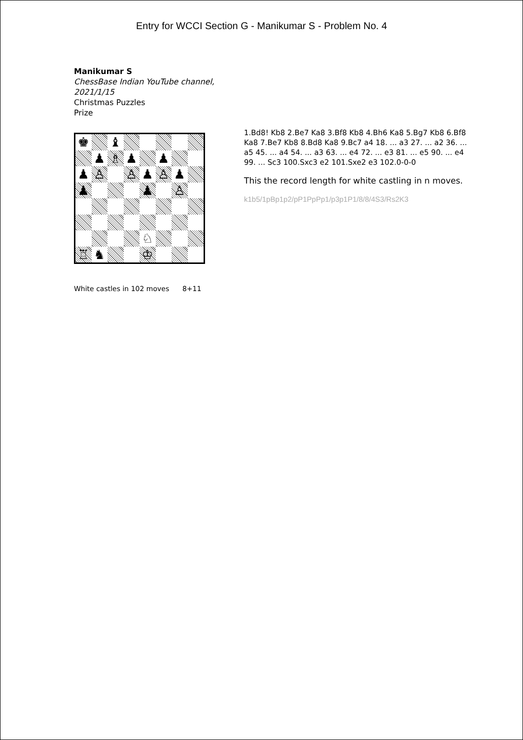Entry for WCCI Section G - Manikumar S - Problem No. 4
Manikumar S
ChessBase Indian YouTube channel, 2021/1/15
Christmas Puzzles
Prize
♚
♝
♟
♗
♟
♟
♟
♙
♙
♟
♙
♟
♟
♟
♙
♘
♖
♞
♔
White castles in 102 moves 8+11
1.Bd8! Kb8 2.Be7 Ka8 3.Bf8 Kb8 4.Bh6 Ka8 5.Bg7 Kb8 6.Bf8 Ka8 7.Be7 Kb8 8.Bd8 Ka8 9.Bc7 a4 18. ... a3 27. ... a2 36. ... a5 45. ... a4 54. ... a3 63. ... e4 72. ... e3 81. ... e5 90. ... e4 99. ... Sc3 100.Sxc3 e2 101.Sxe2 e3 102.0-0-0
This the record length for white castling in n moves.
k1b5/1pBp1p2/pP1PpPp1/p3p1P1/8/8/4S3/Rs2K3